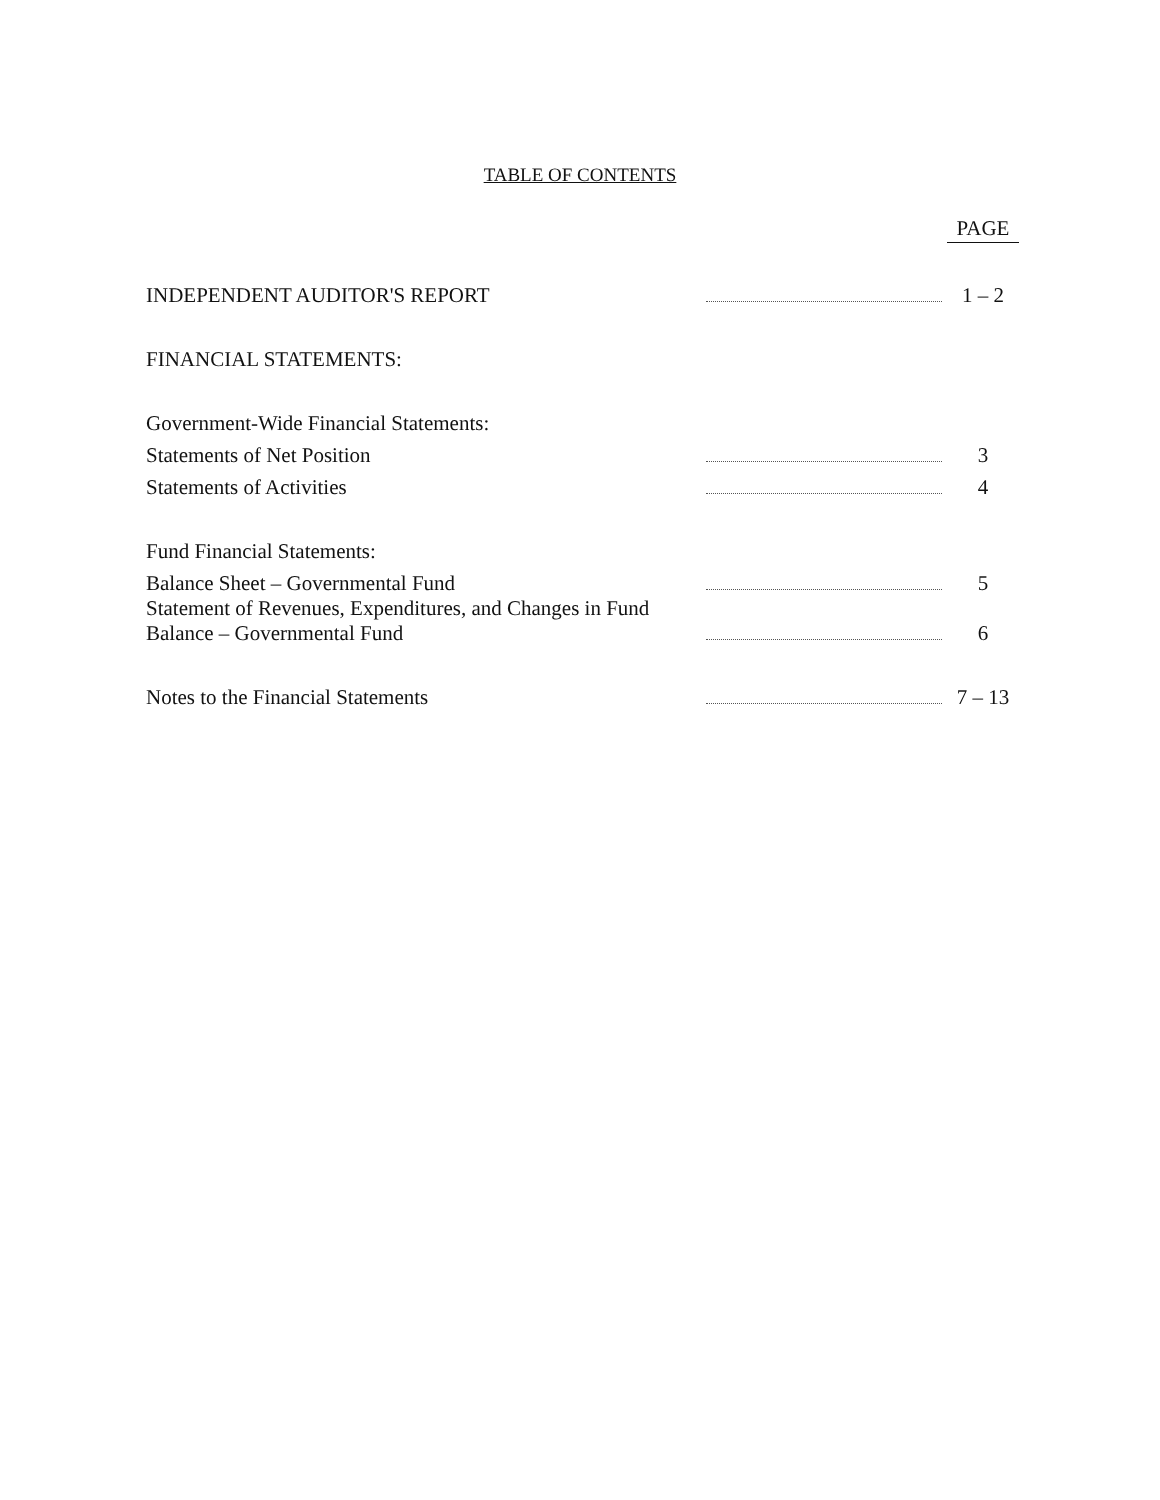TABLE OF CONTENTS
| | | PAGE |
| INDEPENDENT AUDITOR'S REPORT | | 1 – 2 |
| FINANCIAL STATEMENTS: | | |
| Government-Wide Financial Statements: | | |
| Statements of Net Position | | 3 |
| Statements of Activities | | 4 |
| Fund Financial Statements: | | |
| Balance Sheet – Governmental Fund | | 5 |
| Statement of Revenues, Expenditures, and Changes in Fund Balance – Governmental Fund | | 6 |
| Notes to the Financial Statements | | 7 – 13 |